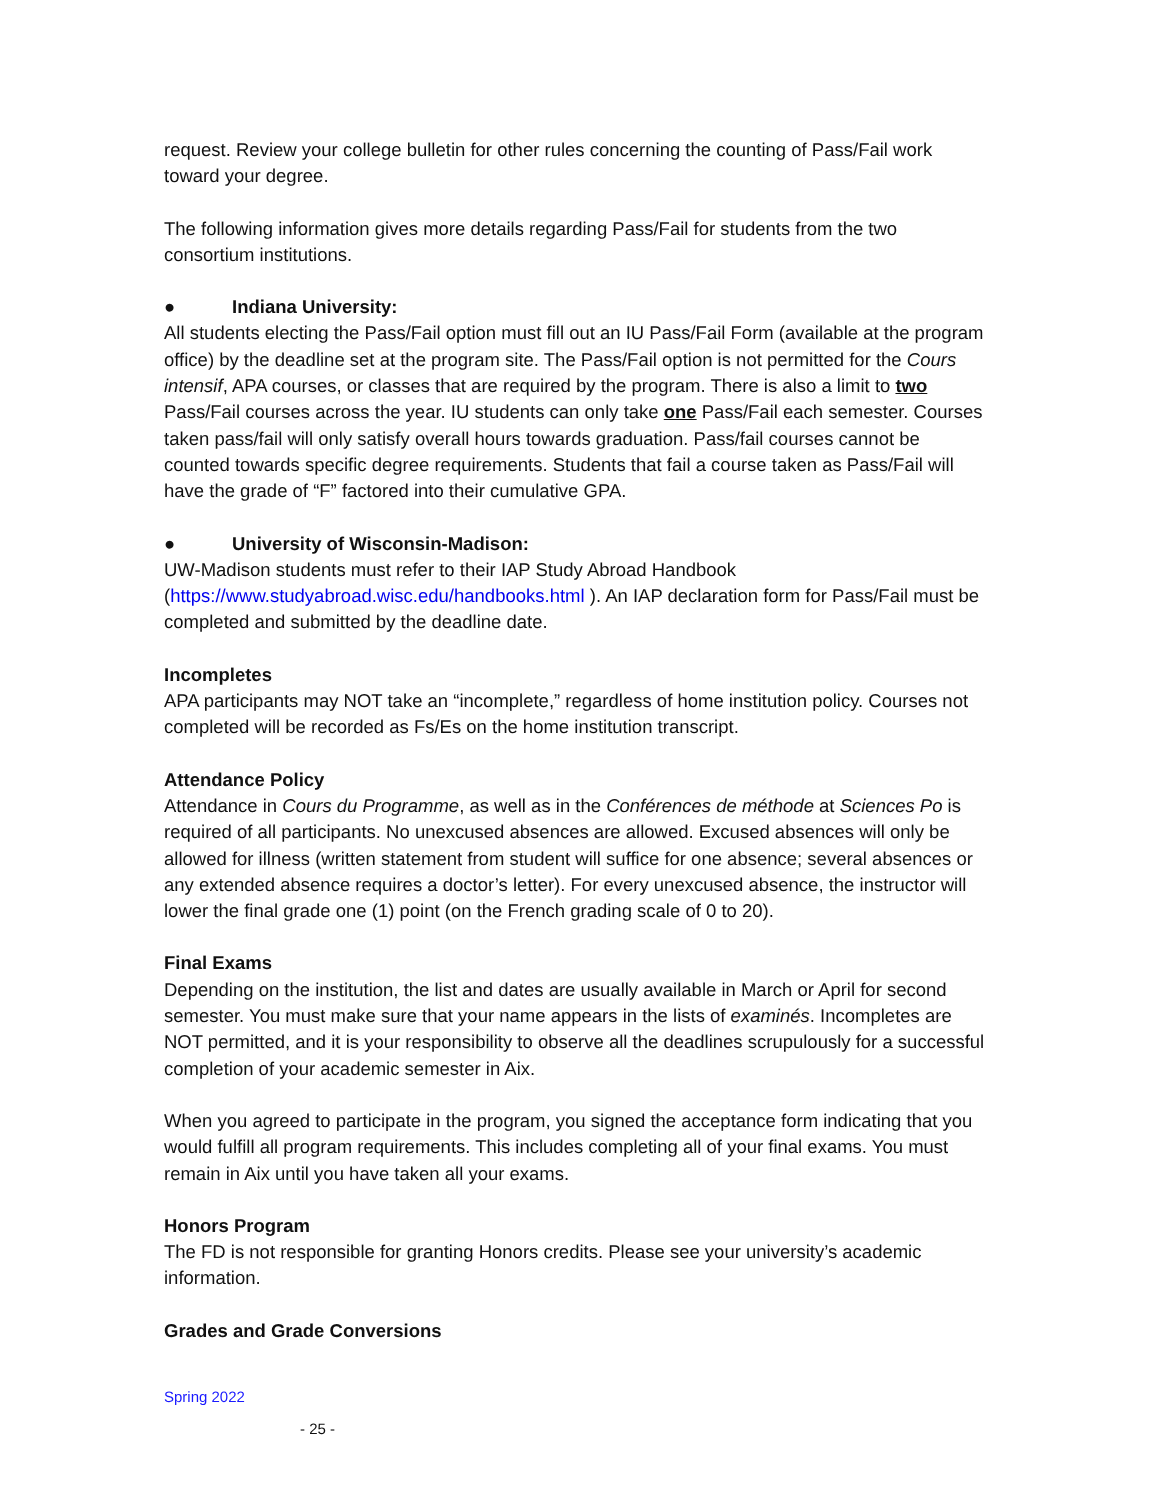request. Review your college bulletin for other rules concerning the counting of Pass/Fail work toward your degree.
The following information gives more details regarding Pass/Fail for students from the two consortium institutions.
● Indiana University:
All students electing the Pass/Fail option must fill out an IU Pass/Fail Form (available at the program office) by the deadline set at the program site. The Pass/Fail option is not permitted for the Cours intensif, APA courses, or classes that are required by the program. There is also a limit to two Pass/Fail courses across the year. IU students can only take one Pass/Fail each semester. Courses taken pass/fail will only satisfy overall hours towards graduation. Pass/fail courses cannot be counted towards specific degree requirements. Students that fail a course taken as Pass/Fail will have the grade of “F” factored into their cumulative GPA.
● University of Wisconsin-Madison:
UW-Madison students must refer to their IAP Study Abroad Handbook (https://www.studyabroad.wisc.edu/handbooks.html ). An IAP declaration form for Pass/Fail must be completed and submitted by the deadline date.
Incompletes
APA participants may NOT take an “incomplete,” regardless of home institution policy. Courses not completed will be recorded as Fs/Es on the home institution transcript.
Attendance Policy
Attendance in Cours du Programme, as well as in the Conférences de méthode at Sciences Po is required of all participants. No unexcused absences are allowed. Excused absences will only be allowed for illness (written statement from student will suffice for one absence; several absences or any extended absence requires a doctor’s letter). For every unexcused absence, the instructor will lower the final grade one (1) point (on the French grading scale of 0 to 20).
Final Exams
Depending on the institution, the list and dates are usually available in March or April for second semester. You must make sure that your name appears in the lists of examinés. Incompletes are NOT permitted, and it is your responsibility to observe all the deadlines scrupulously for a successful completion of your academic semester in Aix.
When you agreed to participate in the program, you signed the acceptance form indicating that you would fulfill all program requirements. This includes completing all of your final exams. You must remain in Aix until you have taken all your exams.
Honors Program
The FD is not responsible for granting Honors credits. Please see your university’s academic information.
Grades and Grade Conversions
Spring 2022
- 25 -